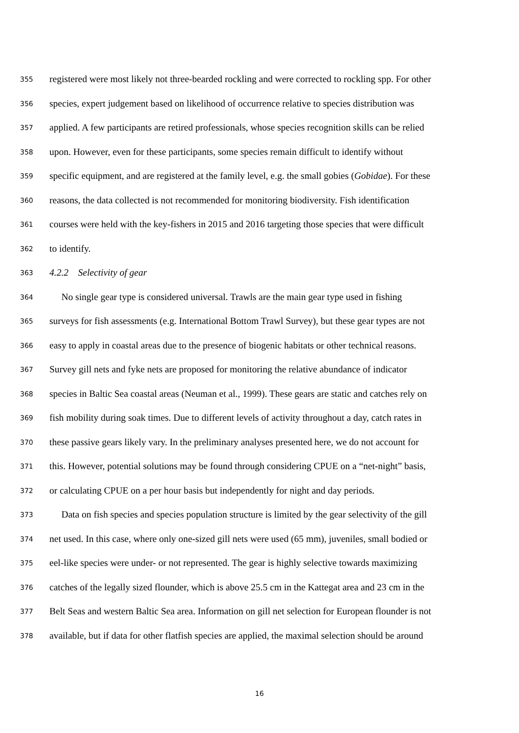355 registered were most likely not three-bearded rockling and were corrected to rockling spp. For other
356 species, expert judgement based on likelihood of occurrence relative to species distribution was
357 applied. A few participants are retired professionals, whose species recognition skills can be relied
358 upon. However, even for these participants, some species remain difficult to identify without
359 specific equipment, and are registered at the family level, e.g. the small gobies (Gobidae). For these
360 reasons, the data collected is not recommended for monitoring biodiversity. Fish identification
361 courses were held with the key-fishers in 2015 and 2016 targeting those species that were difficult
362 to identify.
363 4.2.2 Selectivity of gear
364 No single gear type is considered universal. Trawls are the main gear type used in fishing
365 surveys for fish assessments (e.g. International Bottom Trawl Survey), but these gear types are not
366 easy to apply in coastal areas due to the presence of biogenic habitats or other technical reasons.
367 Survey gill nets and fyke nets are proposed for monitoring the relative abundance of indicator
368 species in Baltic Sea coastal areas (Neuman et al., 1999). These gears are static and catches rely on
369 fish mobility during soak times. Due to different levels of activity throughout a day, catch rates in
370 these passive gears likely vary. In the preliminary analyses presented here, we do not account for
371 this. However, potential solutions may be found through considering CPUE on a “net-night” basis,
372 or calculating CPUE on a per hour basis but independently for night and day periods.
373 Data on fish species and species population structure is limited by the gear selectivity of the gill
374 net used. In this case, where only one-sized gill nets were used (65 mm), juveniles, small bodied or
375 eel-like species were under- or not represented. The gear is highly selective towards maximizing
376 catches of the legally sized flounder, which is above 25.5 cm in the Kattegat area and 23 cm in the
377 Belt Seas and western Baltic Sea area. Information on gill net selection for European flounder is not
378 available, but if data for other flatfish species are applied, the maximal selection should be around
16